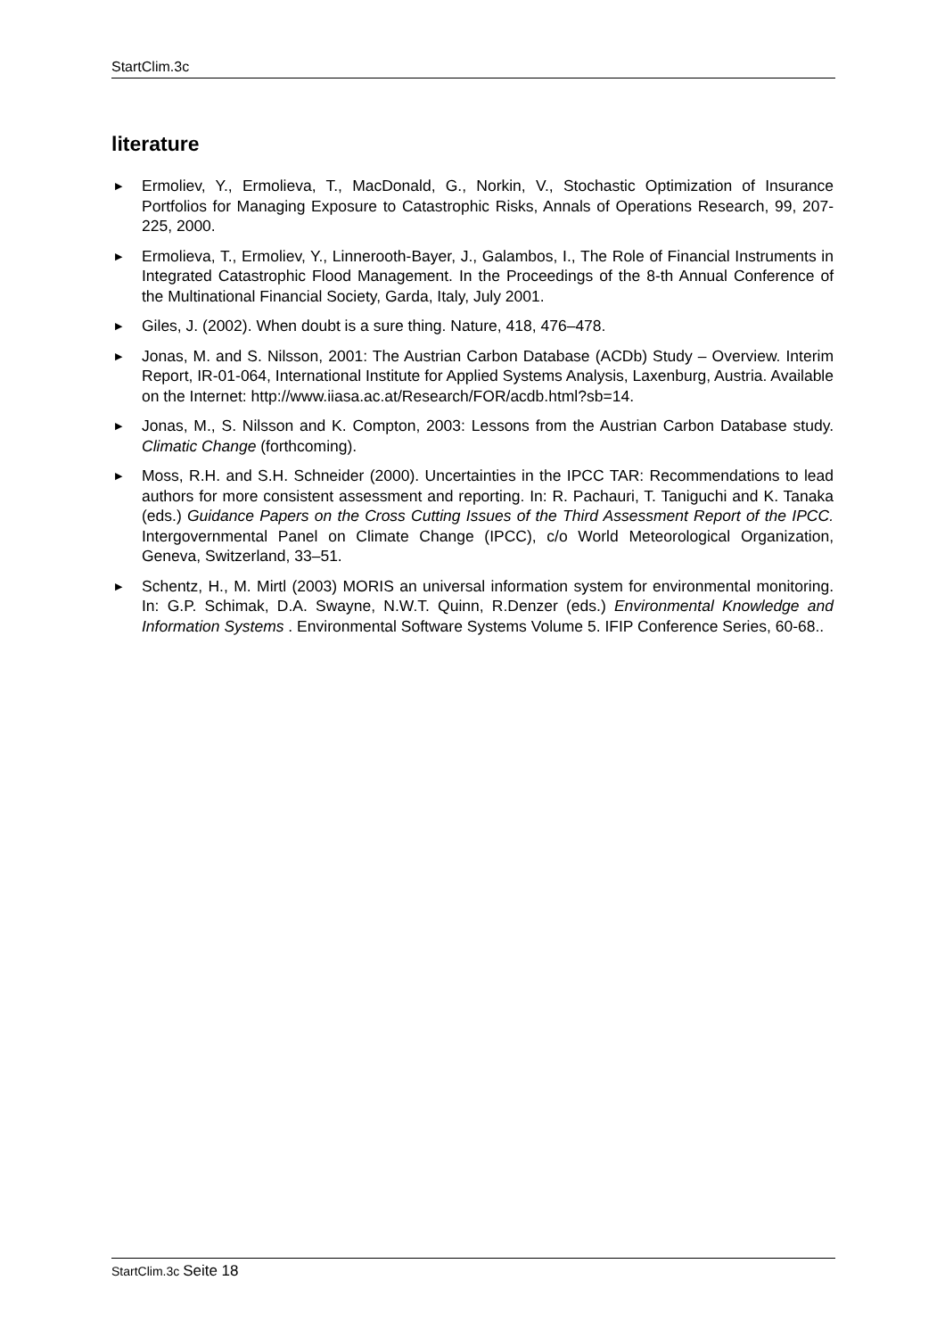StartClim.3c
literature
▶ Ermoliev, Y., Ermolieva, T., MacDonald, G., Norkin, V., Stochastic Optimization of Insurance Portfolios for Managing Exposure to Catastrophic Risks, Annals of Operations Research, 99, 207-225, 2000.
▶ Ermolieva, T., Ermoliev, Y., Linnerooth-Bayer, J., Galambos, I., The Role of Financial Instruments in Integrated Catastrophic Flood Management. In the Proceedings of the 8-th Annual Conference of the Multinational Financial Society, Garda, Italy, July 2001.
▶ Giles, J. (2002). When doubt is a sure thing. Nature, 418, 476–478.
▶ Jonas, M. and S. Nilsson, 2001: The Austrian Carbon Database (ACDb) Study – Overview. Interim Report, IR-01-064, International Institute for Applied Systems Analysis, Laxenburg, Austria. Available on the Internet: http://www.iiasa.ac.at/Research/FOR/acdb.html?sb=14.
▶ Jonas, M., S. Nilsson and K. Compton, 2003: Lessons from the Austrian Carbon Database study. Climatic Change (forthcoming).
▶ Moss, R.H. and S.H. Schneider (2000). Uncertainties in the IPCC TAR: Recommendations to lead authors for more consistent assessment and reporting. In: R. Pachauri, T. Taniguchi and K. Tanaka (eds.) Guidance Papers on the Cross Cutting Issues of the Third Assessment Report of the IPCC. Intergovernmental Panel on Climate Change (IPCC), c/o World Meteorological Organization, Geneva, Switzerland, 33–51.
▶ Schentz, H., M. Mirtl (2003) MORIS an universal information system for environmental monitoring. In: G.P. Schimak, D.A. Swayne, N.W.T. Quinn, R.Denzer (eds.) Environmental Knowledge and Information Systems . Environmental Software Systems Volume 5. IFIP Conference Series, 60-68..
StartClim.3c Seite 18